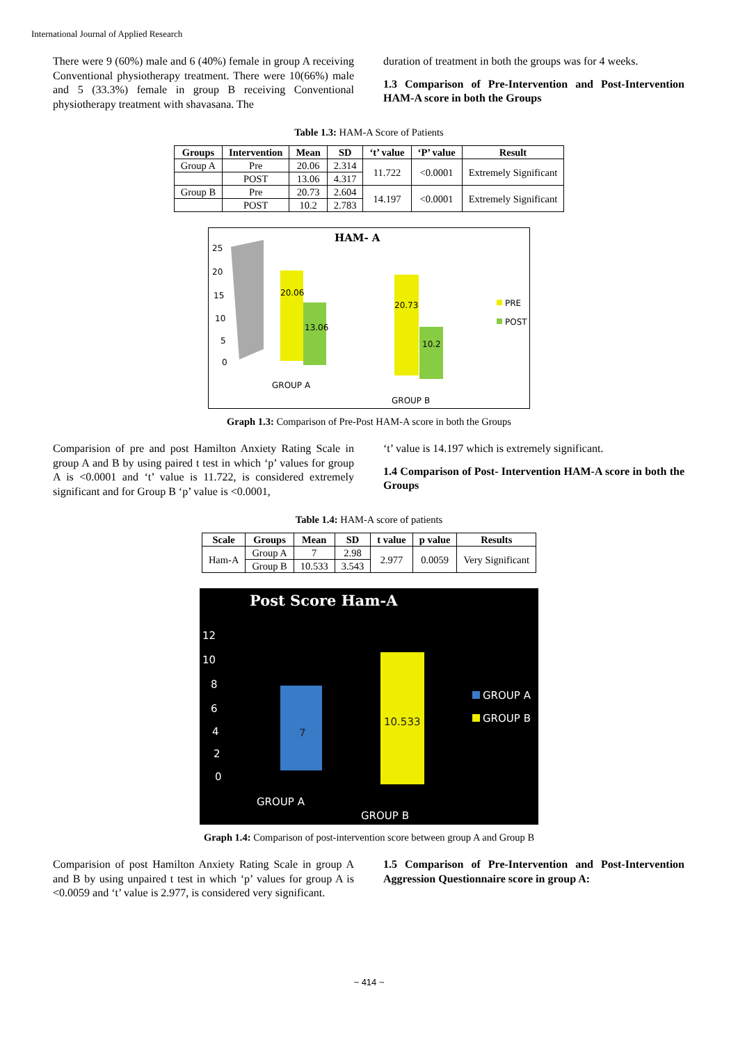International Journal of Applied Research
There were 9 (60%) male and 6 (40%) female in group A receiving Conventional physiotherapy treatment. There were 10(66%) male and 5 (33.3%) female in group B receiving Conventional physiotherapy treatment with shavasana. The
duration of treatment in both the groups was for 4 weeks.
1.3 Comparison of Pre-Intervention and Post-Intervention HAM-A score in both the Groups
Table 1.3: HAM-A Score of Patients
| Groups | Intervention | Mean | SD | ‘t’ value | ‘P’ value | Result |
| --- | --- | --- | --- | --- | --- | --- |
| Group A | Pre | 20.06 | 2.314 | 11.722 | <0.0001 | Extremely Significant |
| | POST | 13.06 | 4.317 | | | |
| Group B | Pre | 20.73 | 2.604 | 14.197 | <0.0001 | Extremely Significant |
| | POST | 10.2 | 2.783 | | | |
HAM- A
25
20
15
10
5
0
20.06
13.06
20.73
10.2
GROUP A
GROUP B
PRE
POST
Graph 1.3: Comparison of Pre-Post HAM-A score in both the Groups
Comparision of pre and post Hamilton Anxiety Rating Scale in group A and B by using paired t test in which ‘p’ values for group A is <0.0001 and ‘t’ value is 11.722, is considered extremely significant and for Group B ‘p’ value is <0.0001,
‘t’ value is 14.197 which is extremely significant.
1.4 Comparison of Post- Intervention HAM-A score in both the Groups
Table 1.4: HAM-A score of patients
| Scale | Groups | Mean | SD | t value | p value | Results |
| --- | --- | --- | --- | --- | --- | --- |
| Ham-A | Group A | 7 | 2.98 | 2.977 | 0.0059 | Very Significant |
| | Group B | 10.533 | 3.543 | | | |
Post Score Ham-A
12
10
8
6
4
2
0
7
10.533
GROUP A
GROUP B
GROUP A
GROUP B
Graph 1.4: Comparison of post-intervention score between group A and Group B
Comparision of post Hamilton Anxiety Rating Scale in group A and B by using unpaired t test in which ‘p’ values for group A is <0.0059 and ‘t’ value is 2.977, is considered very significant.
1.5 Comparison of Pre-Intervention and Post-Intervention Aggression Questionnaire score in group A:
~ 414 ~